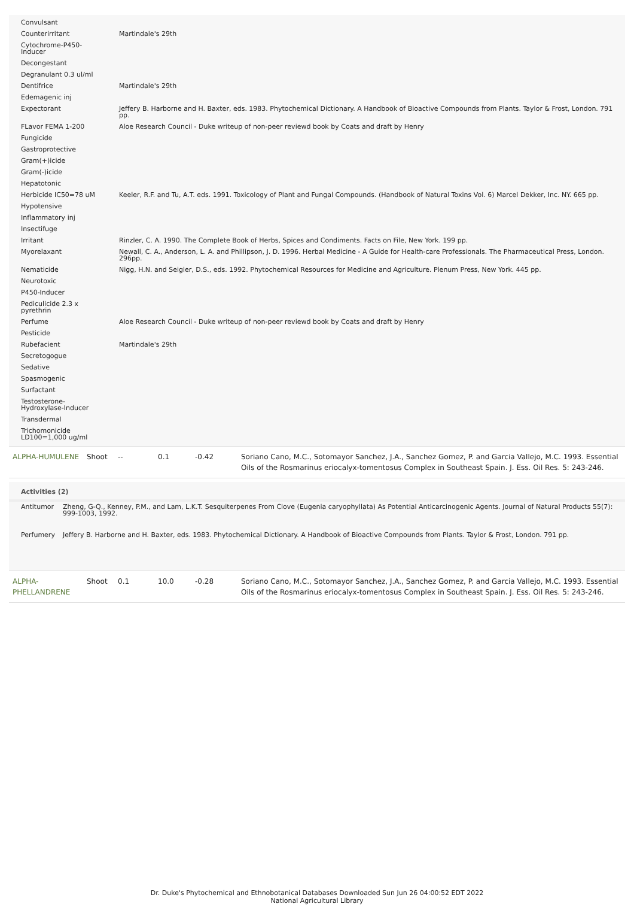| Convulsant | |
| Counterirritant | Martindale's 29th |
| Cytochrome-P450-Inducer | |
| Decongestant | |
| Degranulant 0.3 ul/ml | |
| Dentifrice | Martindale's 29th |
| Edemagenic inj | |
| Expectorant | Jeffery B. Harborne and H. Baxter, eds. 1983. Phytochemical Dictionary. A Handbook of Bioactive Compounds from Plants. Taylor & Frost, London. 791 pp. |
| FLavor FEMA 1-200 | Aloe Research Council - Duke writeup of non-peer reviewd book by Coats and draft by Henry |
| Fungicide | |
| Gastroprotective | |
| Gram(+)icide | |
| Gram(-)icide | |
| Hepatotonic | |
| Herbicide IC50=78 uM | Keeler, R.F. and Tu, A.T. eds. 1991. Toxicology of Plant and Fungal Compounds. (Handbook of Natural Toxins Vol. 6) Marcel Dekker, Inc. NY. 665 pp. |
| Hypotensive | |
| Inflammatory inj | |
| Insectifuge | |
| Irritant | Rinzler, C. A. 1990. The Complete Book of Herbs, Spices and Condiments. Facts on File, New York. 199 pp. |
| Myorelaxant | Newall, C. A., Anderson, L. A. and Phillipson, J. D. 1996. Herbal Medicine - A Guide for Health-care Professionals. The Pharmaceutical Press, London. 296pp. |
| Nematicide | Nigg, H.N. and Seigler, D.S., eds. 1992. Phytochemical Resources for Medicine and Agriculture. Plenum Press, New York. 445 pp. |
| Neurotoxic | |
| P450-Inducer | |
| Pediculicide 2.3 x pyrethrin | |
| Perfume | Aloe Research Council - Duke writeup of non-peer reviewd book by Coats and draft by Henry |
| Pesticide | |
| Rubefacient | Martindale's 29th |
| Secretogogue | |
| Sedative | |
| Spasmogenic | |
| Surfactant | |
| Testosterone-Hydroxylase-Inducer | |
| Transdermal | |
| Trichomonicide LD100=1,000 ug/ml | |
| ALPHA-HUMULENE | Shoot | -- | 0.1 | -0.42 | Soriano Cano, M.C., Sotomayor Sanchez, J.A., Sanchez Gomez, P. and Garcia Vallejo, M.C. 1993. Essential Oils of the Rosmarinus eriocalyx-tomentosus Complex in Southeast Spain. J. Ess. Oil Res. 5: 243-246. |
Activities (2)
| Antitumor | Zheng, G-Q., Kenney, P.M., and Lam, L.K.T. Sesquiterpenes From Clove (Eugenia caryophyllata) As Potential Anticarcinogenic Agents. Journal of Natural Products 55(7): 999-1003, 1992. |
| Perfumery | Jeffery B. Harborne and H. Baxter, eds. 1983. Phytochemical Dictionary. A Handbook of Bioactive Compounds from Plants. Taylor & Frost, London. 791 pp. |
| ALPHA-PHELLANDRENE | Shoot | 0.1 | 10.0 | -0.28 | Soriano Cano, M.C., Sotomayor Sanchez, J.A., Sanchez Gomez, P. and Garcia Vallejo, M.C. 1993. Essential Oils of the Rosmarinus eriocalyx-tomentosus Complex in Southeast Spain. J. Ess. Oil Res. 5: 243-246. |
Dr. Duke's Phytochemical and Ethnobotanical Databases Downloaded Sun Jun 26 04:00:52 EDT 2022
National Agricultural Library